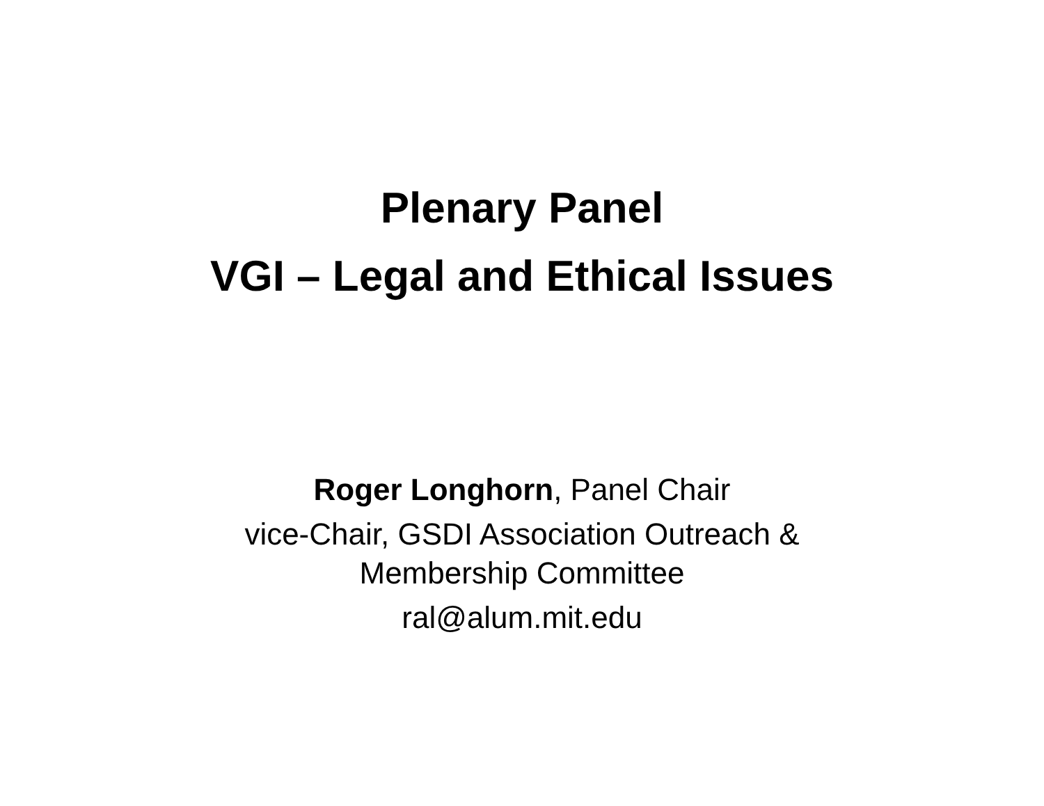Plenary Panel
VGI – Legal and Ethical Issues
Roger Longhorn, Panel Chair
vice-Chair, GSDI Association Outreach &
Membership Committee
ral@alum.mit.edu